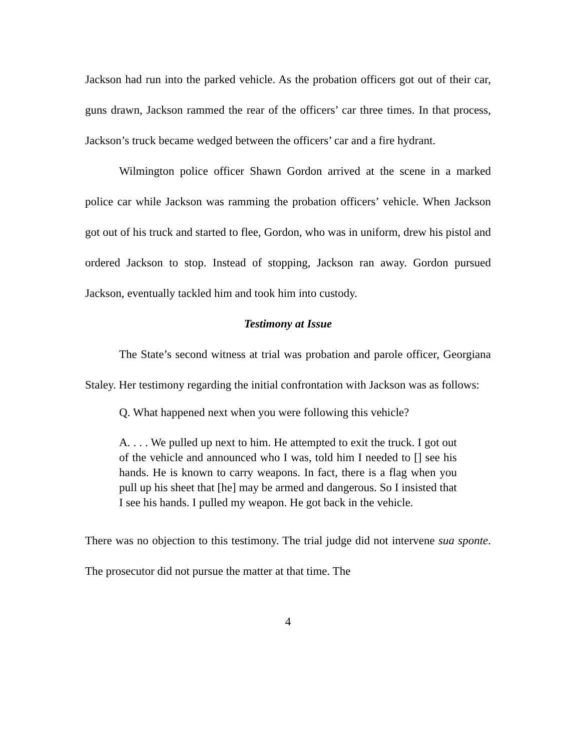Jackson had run into the parked vehicle. As the probation officers got out of their car, guns drawn, Jackson rammed the rear of the officers’ car three times. In that process, Jackson’s truck became wedged between the officers’ car and a fire hydrant.
Wilmington police officer Shawn Gordon arrived at the scene in a marked police car while Jackson was ramming the probation officers’ vehicle. When Jackson got out of his truck and started to flee, Gordon, who was in uniform, drew his pistol and ordered Jackson to stop. Instead of stopping, Jackson ran away. Gordon pursued Jackson, eventually tackled him and took him into custody.
Testimony at Issue
The State’s second witness at trial was probation and parole officer, Georgiana Staley. Her testimony regarding the initial confrontation with Jackson was as follows:
Q. What happened next when you were following this vehicle?
A. . . . We pulled up next to him. He attempted to exit the truck. I got out of the vehicle and announced who I was, told him I needed to [] see his hands. He is known to carry weapons. In fact, there is a flag when you pull up his sheet that [he] may be armed and dangerous. So I insisted that I see his hands. I pulled my weapon. He got back in the vehicle.
There was no objection to this testimony. The trial judge did not intervene sua sponte. The prosecutor did not pursue the matter at that time. The
4